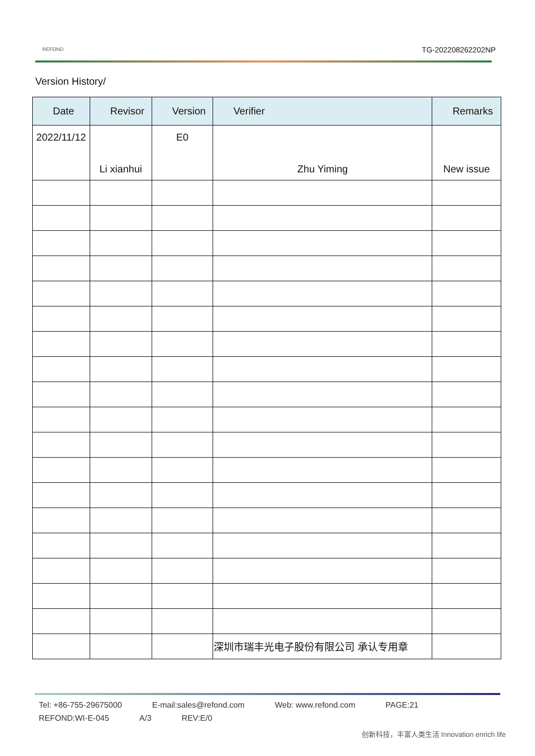REFOND TG-202208262202NP
Version History/
| Date | Revisor | Version | Verifier | Remarks |
| --- | --- | --- | --- | --- |
| 2022/11/12 | Li xianhui | E0 | Zhu Yiming | New issue |
| | | | 深圳市瑞丰光电子股份有限公司 承认专用章 | |
Tel: +86-755-29675000 E-mail:sales@refond.com Web: www.refond.com PAGE:21
REFOND:WI-E-045 A/3 REV:E/0
创新科技，丰富人类生活 Innovation enrich life